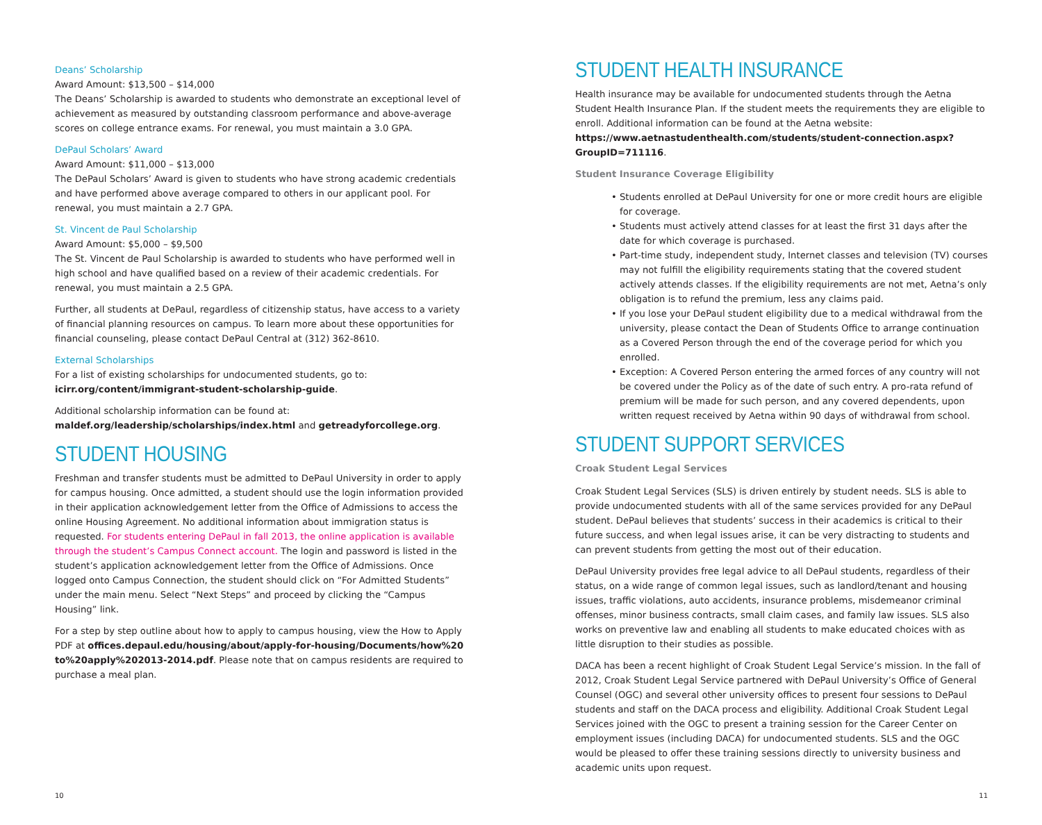Deans’ Scholarship
Award Amount: $13,500 – $14,000
The Deans’ Scholarship is awarded to students who demonstrate an exceptional level of achievement as measured by outstanding classroom performance and above-average scores on college entrance exams. For renewal, you must maintain a 3.0 GPA.
DePaul Scholars’ Award
Award Amount: $11,000 – $13,000
The DePaul Scholars’ Award is given to students who have strong academic credentials and have performed above average compared to others in our applicant pool. For renewal, you must maintain a 2.7 GPA.
St. Vincent de Paul Scholarship
Award Amount: $5,000 – $9,500
The St. Vincent de Paul Scholarship is awarded to students who have performed well in high school and have qualified based on a review of their academic credentials. For renewal, you must maintain a 2.5 GPA.
Further, all students at DePaul, regardless of citizenship status, have access to a variety of financial planning resources on campus. To learn more about these opportunities for financial counseling, please contact DePaul Central at (312) 362-8610.
External Scholarships
For a list of existing scholarships for undocumented students, go to:
icirr.org/content/immigrant-student-scholarship-guide.
Additional scholarship information can be found at:
maldef.org/leadership/scholarships/index.html and getreadyforcollege.org.
STUDENT HOUSING
Freshman and transfer students must be admitted to DePaul University in order to apply for campus housing. Once admitted, a student should use the login information provided in their application acknowledgement letter from the Office of Admissions to access the online Housing Agreement. No additional information about immigration status is requested. For students entering DePaul in fall 2013, the online application is available through the student’s Campus Connect account. The login and password is listed in the student’s application acknowledgement letter from the Office of Admissions. Once logged onto Campus Connection, the student should click on “For Admitted Students” under the main menu. Select “Next Steps” and proceed by clicking the “Campus Housing” link.
For a step by step outline about how to apply to campus housing, view the How to Apply PDF at offices.depaul.edu/housing/about/apply-for-housing/Documents/how%20 to%20apply%202013-2014.pdf. Please note that on campus residents are required to purchase a meal plan.
10
STUDENT HEALTH INSURANCE
Health insurance may be available for undocumented students through the Aetna Student Health Insurance Plan. If the student meets the requirements they are eligible to enroll. Additional information can be found at the Aetna website: https://www.aetnastudenthealth.com/students/student-connection.aspx?GroupID=711116.
Student Insurance Coverage Eligibility
• Students enrolled at DePaul University for one or more credit hours are eligible for coverage.
• Students must actively attend classes for at least the first 31 days after the date for which coverage is purchased.
• Part-time study, independent study, Internet classes and television (TV) courses may not fulfill the eligibility requirements stating that the covered student actively attends classes. If the eligibility requirements are not met, Aetna’s only obligation is to refund the premium, less any claims paid.
• If you lose your DePaul student eligibility due to a medical withdrawal from the university, please contact the Dean of Students Office to arrange continuation as a Covered Person through the end of the coverage period for which you enrolled.
• Exception: A Covered Person entering the armed forces of any country will not be covered under the Policy as of the date of such entry. A pro-rata refund of premium will be made for such person, and any covered dependents, upon written request received by Aetna within 90 days of withdrawal from school.
STUDENT SUPPORT SERVICES
Croak Student Legal Services
Croak Student Legal Services (SLS) is driven entirely by student needs. SLS is able to provide undocumented students with all of the same services provided for any DePaul student. DePaul believes that students’ success in their academics is critical to their future success, and when legal issues arise, it can be very distracting to students and can prevent students from getting the most out of their education.
DePaul University provides free legal advice to all DePaul students, regardless of their status, on a wide range of common legal issues, such as landlord/tenant and housing issues, traffic violations, auto accidents, insurance problems, misdemeanor criminal offenses, minor business contracts, small claim cases, and family law issues. SLS also works on preventive law and enabling all students to make educated choices with as little disruption to their studies as possible.
DACA has been a recent highlight of Croak Student Legal Service’s mission. In the fall of 2012, Croak Student Legal Service partnered with DePaul University’s Office of General Counsel (OGC) and several other university offices to present four sessions to DePaul students and staff on the DACA process and eligibility. Additional Croak Student Legal Services joined with the OGC to present a training session for the Career Center on employment issues (including DACA) for undocumented students. SLS and the OGC would be pleased to offer these training sessions directly to university business and academic units upon request.
11